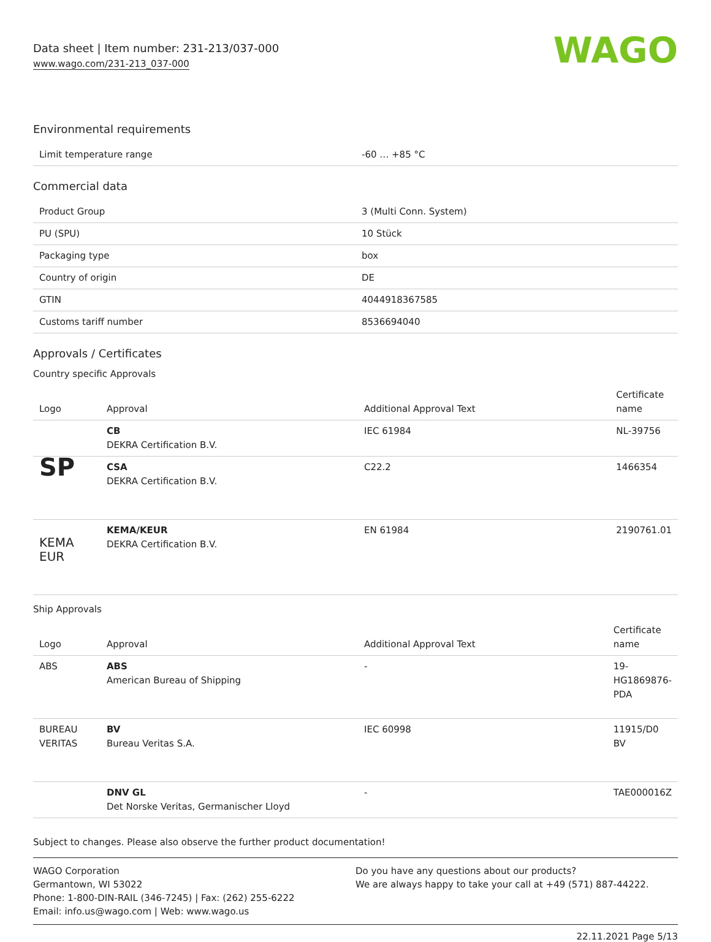Data sheet | Item number: 231-213/037-000
www.wago.com/231-213_037-000
WAGO
Environmental requirements
| Limit temperature range | -60 … +85 °C |
Commercial data
| Product Group | 3 (Multi Conn. System) |
| PU (SPU) | 10 Stück |
| Packaging type | box |
| Country of origin | DE |
| GTIN | 4044918367585 |
| Customs tariff number | 8536694040 |
Approvals / Certificates
Country specific Approvals
| Logo | Approval | Additional Approval Text | Certificate name |
| --- | --- | --- | --- |
| | CB DEKRA Certification B.V. | IEC 61984 | NL-39756 |
| SP | CSA DEKRA Certification B.V. | C22.2 | 1466354 |
| KEMA EUR | KEMA/KEUR DEKRA Certification B.V. | EN 61984 | 2190761.01 |
Ship Approvals
| Logo | Approval | Additional Approval Text | Certificate name |
| --- | --- | --- | --- |
| ABS | ABS American Bureau of Shipping | - | 19-HG1869876-PDA |
| BUREAU VERITAS | BV Bureau Veritas S.A. | IEC 60998 | 11915/D0 BV |
| | DNV GL Det Norske Veritas, Germanischer Lloyd | - | TAE000016Z |
Subject to changes. Please also observe the further product documentation!
WAGO Corporation
Germantown, WI 53022
Phone: 1-800-DIN-RAIL (346-7245) | Fax: (262) 255-6222
Email: info.us@wago.com | Web: www.wago.us
Do you have any questions about our products?
We are always happy to take your call at +49 (571) 887-44222.
22.11.2021 Page 5/13